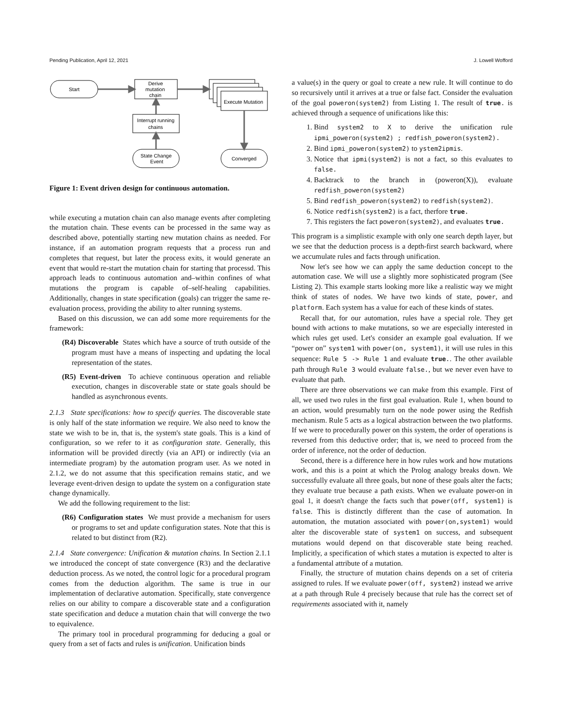Pending Publication, April 12, 2021 J. Lowell Wofford
Start
Derive
mutation
chain
Execute Mutation
Interrupt running
chains
State Change
Event
Converged
Figure 1: Event driven design for continuous automation.
while executing a mutation chain can also manage events after completing the mutation chain. These events can be processed in the same way as described above, potentially starting new mutation chains as needed. For instance, if an automation program requests that a process run and completes that request, but later the process exits, it would generate an event that would re-start the mutation chain for starting that processd. This approach leads to continuous automation and–within confines of what mutations the program is capable of–self-healing capabilities. Additionally, changes in state specification (goals) can trigger the same re-evaluation process, providing the ability to alter running systems.
Based on this discussion, we can add some more requirements for the framework:
(R4) Discoverable States which have a source of truth outside of the program must have a means of inspecting and updating the local representation of the states.
(R5) Event-driven To achieve continuous operation and reliable execution, changes in discoverable state or state goals should be handled as asynchronous events.
2.1.3 State specifications: how to specify queries. The discoverable state is only half of the state information we require. We also need to know the state we wish to be in, that is, the system's state goals. This is a kind of configuration, so we refer to it as configuration state. Generally, this information will be provided directly (via an API) or indirectly (via an intermediate program) by the automation program user. As we noted in 2.1.2, we do not assume that this specification remains static, and we leverage event-driven design to update the system on a configuration state change dynamically.
We add the following requirement to the list:
(R6) Configuration states We must provide a mechanism for users or programs to set and update configuration states. Note that this is related to but distinct from (R2).
2.1.4 State convergence: Unification & mutation chains. In Section 2.1.1 we introduced the concept of state convergence (R3) and the declarative deduction process. As we noted, the control logic for a procedural program comes from the deduction algorithm. The same is true in our implementation of declarative automation. Specifically, state convergence relies on our ability to compare a discoverable state and a configuration state specification and deduce a mutation chain that will converge the two to equivalence.
The primary tool in procedural programming for deducing a goal or query from a set of facts and rules is unification. Unification binds
a value(s) in the query or goal to create a new rule. It will continue to do so recursively until it arrives at a true or false fact. Consider the evaluation of the goal poweron(system2) from Listing 1. The result of true. is achieved through a sequence of unifications like this:
1. Bind system2 to X to derive the unification rule ipmi_poweron(system2) ; redfish_poweron(system2).
2. Bind ipmi_poweron(system2) to ystem2ipmis.
3. Notice that ipmi(system2) is not a fact, so this evaluates to false.
4. Backtrack to the branch in (poweron(X)), evaluate redfish_poweron(system2)
5. Bind redfish_poweron(system2) to redfish(system2).
6. Notice redfish(system2) is a fact, therfore true.
7. This registers the fact poweron(system2), and evaluates true.
This program is a simplistic example with only one search depth layer, but we see that the deduction process is a depth-first search backward, where we accumulate rules and facts through unification.
Now let's see how we can apply the same deduction concept to the automation case. We will use a slightly more sophisticated program (See Listing 2). This example starts looking more like a realistic way we might think of states of nodes. We have two kinds of state, power, and platform. Each system has a value for each of these kinds of states.
Recall that, for our automation, rules have a special role. They get bound with actions to make mutations, so we are especially interested in which rules get used. Let's consider an example goal evaluation. If we “power on” system1 with power(on, system1), it will use rules in this sequence: Rule 5 -> Rule 1 and evaluate true.. The other available path through Rule 3 would evaluate false., but we never even have to evaluate that path.
There are three observations we can make from this example. First of all, we used two rules in the first goal evaluation. Rule 1, when bound to an action, would presumably turn on the node power using the Redfish mechanism. Rule 5 acts as a logical abstraction between the two platforms. If we were to procedurally power on this system, the order of operations is reversed from this deductive order; that is, we need to proceed from the order of inference, not the order of deduction.
Second, there is a difference here in how rules work and how mutations work, and this is a point at which the Prolog analogy breaks down. We successfully evaluate all three goals, but none of these goals alter the facts; they evaluate true because a path exists. When we evaluate power-on in goal 1, it doesn't change the facts such that power(off, system1) is false. This is distinctly different than the case of automation. In automation, the mutation associated with power(on,system1) would alter the discoverable state of system1 on success, and subsequent mutations would depend on that discoverable state being reached. Implicitly, a specification of which states a mutation is expected to alter is a fundamental attribute of a mutation.
Finally, the structure of mutation chains depends on a set of criteria assigned to rules. If we evaluate power(off, system2) instead we arrive at a path through Rule 4 precisely because that rule has the correct set of requirements associated with it, namely